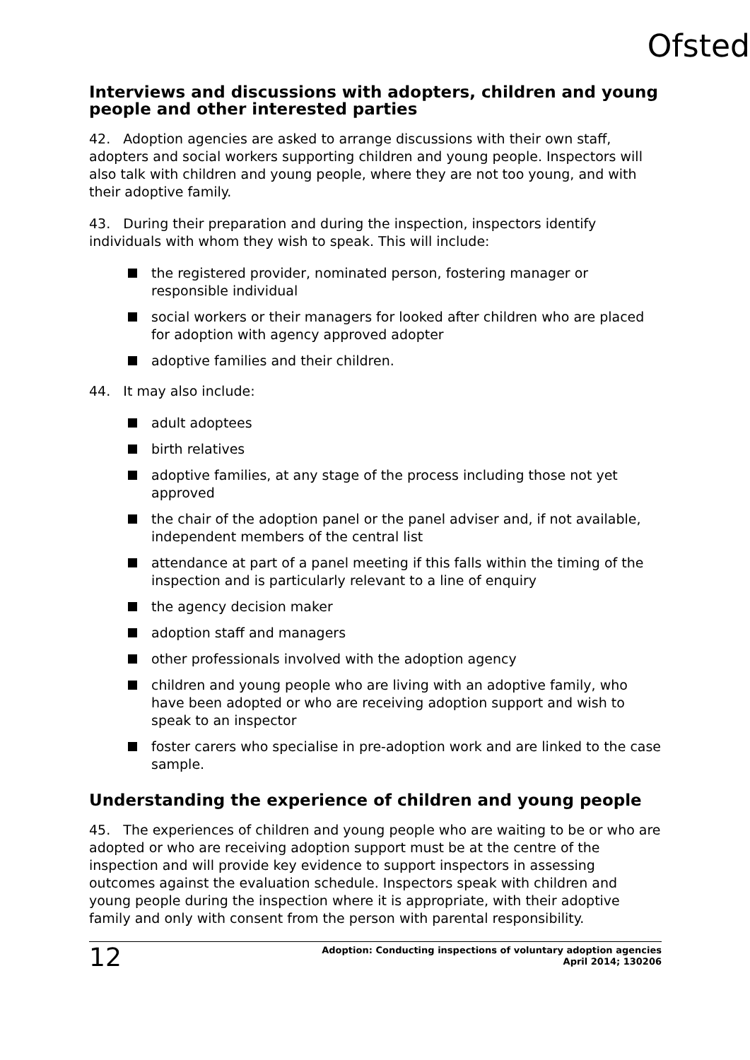Ofsted
Interviews and discussions with adopters, children and young people and other interested parties
42. Adoption agencies are asked to arrange discussions with their own staff, adopters and social workers supporting children and young people. Inspectors will also talk with children and young people, where they are not too young, and with their adoptive family.
43. During their preparation and during the inspection, inspectors identify individuals with whom they wish to speak. This will include:
the registered provider, nominated person, fostering manager or responsible individual
social workers or their managers for looked after children who are placed for adoption with agency approved adopter
adoptive families and their children.
44. It may also include:
adult adoptees
birth relatives
adoptive families, at any stage of the process including those not yet approved
the chair of the adoption panel or the panel adviser and, if not available, independent members of the central list
attendance at part of a panel meeting if this falls within the timing of the inspection and is particularly relevant to a line of enquiry
the agency decision maker
adoption staff and managers
other professionals involved with the adoption agency
children and young people who are living with an adoptive family, who have been adopted or who are receiving adoption support and wish to speak to an inspector
foster carers who specialise in pre-adoption work and are linked to the case sample.
Understanding the experience of children and young people
45. The experiences of children and young people who are waiting to be or who are adopted or who are receiving adoption support must be at the centre of the inspection and will provide key evidence to support inspectors in assessing outcomes against the evaluation schedule. Inspectors speak with children and young people during the inspection where it is appropriate, with their adoptive family and only with consent from the person with parental responsibility.
12
Adoption: Conducting inspections of voluntary adoption agencies
April 2014; 130206